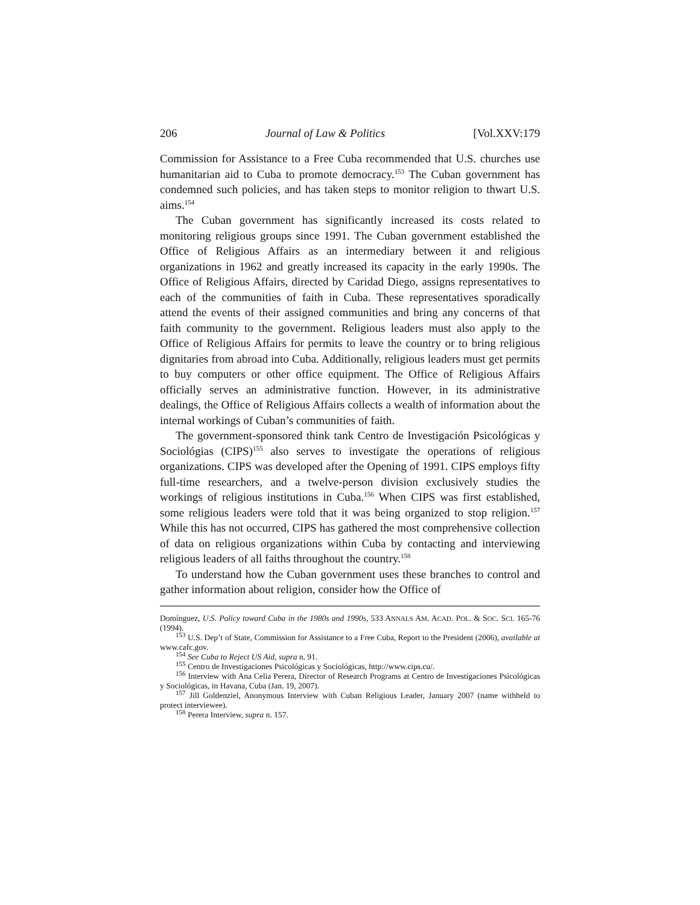206 Journal of Law & Politics [Vol.XXV:179
Commission for Assistance to a Free Cuba recommended that U.S. churches use humanitarian aid to Cuba to promote democracy.<sup>153</sup> The Cuban government has condemned such policies, and has taken steps to monitor religion to thwart U.S. aims.<sup>154</sup>
The Cuban government has significantly increased its costs related to monitoring religious groups since 1991. The Cuban government established the Office of Religious Affairs as an intermediary between it and religious organizations in 1962 and greatly increased its capacity in the early 1990s. The Office of Religious Affairs, directed by Caridad Diego, assigns representatives to each of the communities of faith in Cuba. These representatives sporadically attend the events of their assigned communities and bring any concerns of that faith community to the government. Religious leaders must also apply to the Office of Religious Affairs for permits to leave the country or to bring religious dignitaries from abroad into Cuba. Additionally, religious leaders must get permits to buy computers or other office equipment. The Office of Religious Affairs officially serves an administrative function. However, in its administrative dealings, the Office of Religious Affairs collects a wealth of information about the internal workings of Cuban’s communities of faith.
The government-sponsored think tank Centro de Investigación Psicológicas y Sociológias (CIPS)<sup>155</sup> also serves to investigate the operations of religious organizations. CIPS was developed after the Opening of 1991. CIPS employs fifty full-time researchers, and a twelve-person division exclusively studies the workings of religious institutions in Cuba.<sup>156</sup> When CIPS was first established, some religious leaders were told that it was being organized to stop religion.<sup>157</sup> While this has not occurred, CIPS has gathered the most comprehensive collection of data on religious organizations within Cuba by contacting and interviewing religious leaders of all faiths throughout the country.<sup>158</sup>
To understand how the Cuban government uses these branches to control and gather information about religion, consider how the Office of
Domínguez, U.S. Policy toward Cuba in the 1980s and 1990s, 533 ANNALS AM. ACAD. POL. & SOC. SCI. 165-76 (1994).
<sup>153</sup> U.S. Dep’t of State, Commission for Assistance to a Free Cuba, Report to the President (2006), available at www.cafc.gov.
<sup>154</sup> See Cuba to Reject US Aid, supra n. 91.
<sup>155</sup> Centro de Investigaciones Psicológicas y Sociológicas, http://www.cips.cu/.
<sup>156</sup> Interview with Ana Celia Perera, Director of Research Programs at Centro de Investigaciones Psicológicas y Sociológicas, in Havana, Cuba (Jan. 19, 2007).
<sup>157</sup> Jill Goldenziel, Anonymous Interview with Cuban Religious Leader, January 2007 (name withheld to protect interviewee).
<sup>158</sup> Perera Interview, supra n. 157.